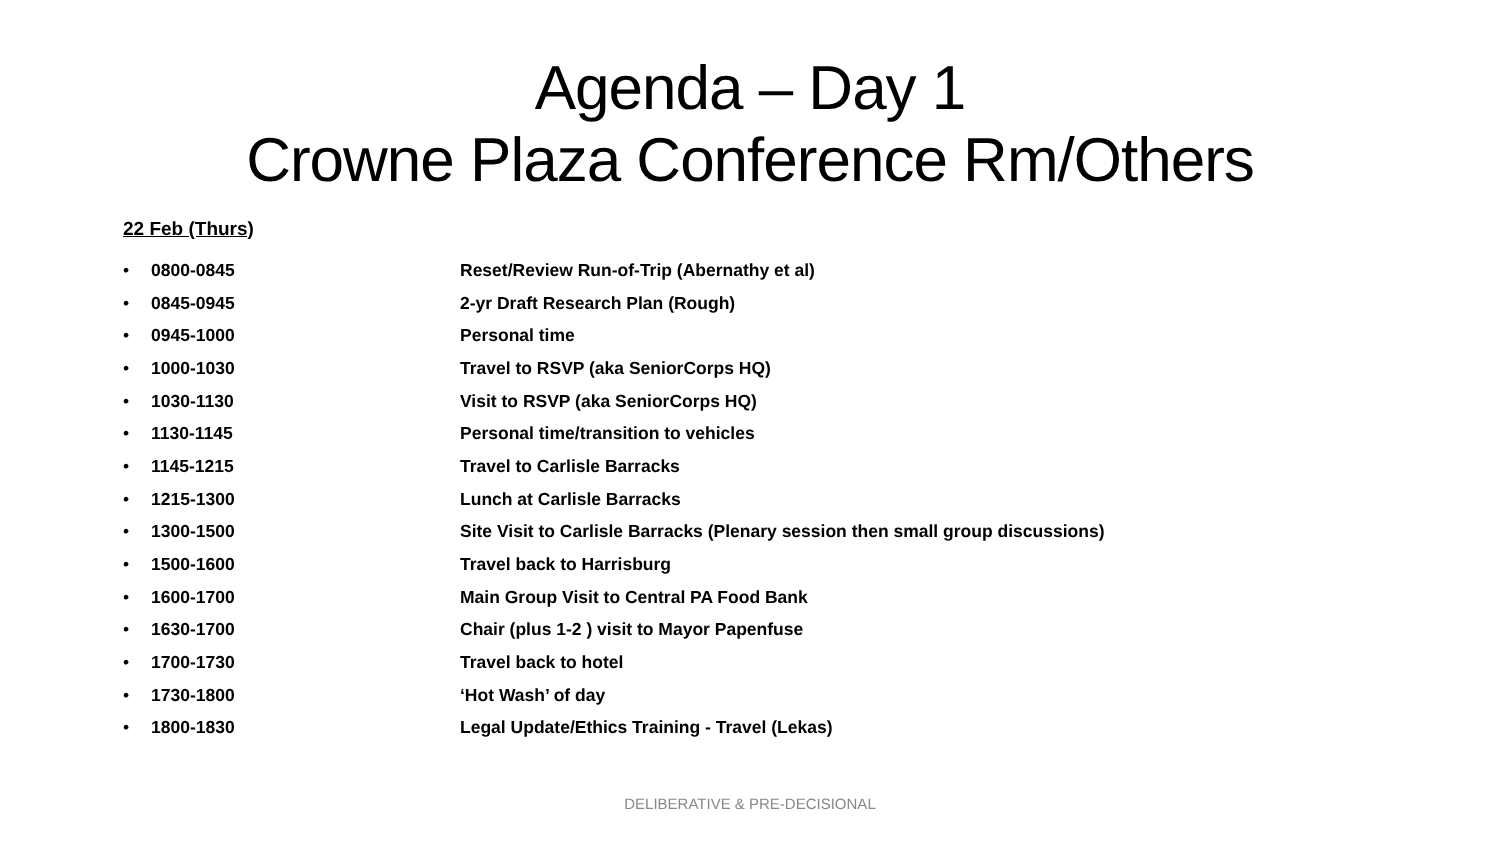Agenda – Day 1
Crowne Plaza Conference Rm/Others
22 Feb (Thurs)
• 0800-0845 Reset/Review Run-of-Trip (Abernathy et al)
• 0845-0945 2-yr Draft Research Plan (Rough)
• 0945-1000 Personal time
• 1000-1030 Travel to RSVP (aka SeniorCorps HQ)
• 1030-1130 Visit to RSVP (aka SeniorCorps HQ)
• 1130-1145 Personal time/transition to vehicles
• 1145-1215 Travel to Carlisle Barracks
• 1215-1300 Lunch at Carlisle Barracks
• 1300-1500 Site Visit to Carlisle Barracks (Plenary session then small group discussions)
• 1500-1600 Travel back to Harrisburg
• 1600-1700 Main Group Visit to Central PA Food Bank
• 1630-1700 Chair (plus 1-2 ) visit to Mayor Papenfuse
• 1700-1730 Travel back to hotel
• 1730-1800 ‘Hot Wash’ of day
• 1800-1830 Legal Update/Ethics Training - Travel (Lekas)
DELIBERATIVE & PRE-DECISIONAL